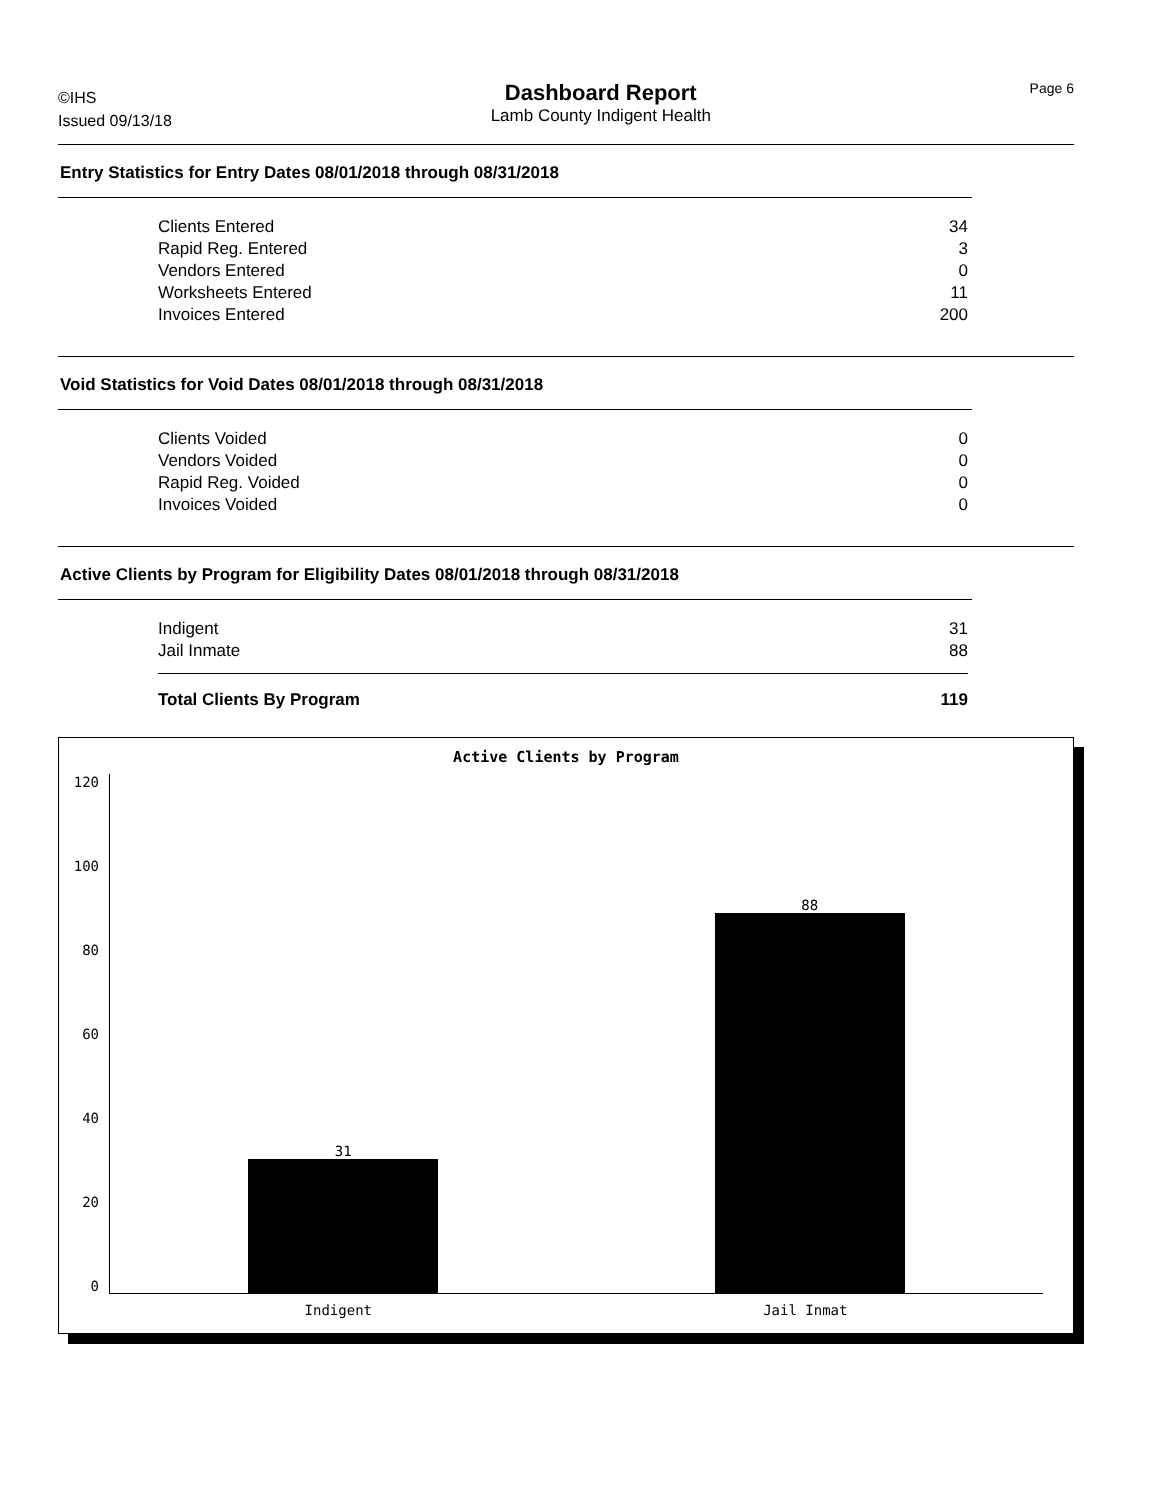©IHS
Issued 09/13/18
Dashboard Report
Lamb County Indigent Health
Page 6
Entry Statistics for Entry Dates 08/01/2018 through 08/31/2018
| Clients Entered | 34 |
| Rapid Reg. Entered | 3 |
| Vendors Entered | 0 |
| Worksheets Entered | 11 |
| Invoices Entered | 200 |
Void Statistics for Void Dates 08/01/2018 through 08/31/2018
| Clients Voided | 0 |
| Vendors Voided | 0 |
| Rapid Reg. Voided | 0 |
| Invoices Voided | 0 |
Active Clients by Program for Eligibility Dates 08/01/2018 through 08/31/2018
| Indigent | 31 |
| Jail Inmate | 88 |
| Total Clients By Program | 119 |
Active Clients by Program
120
100
80
60
40
20
0
31
88
Indigent Jail Inmat